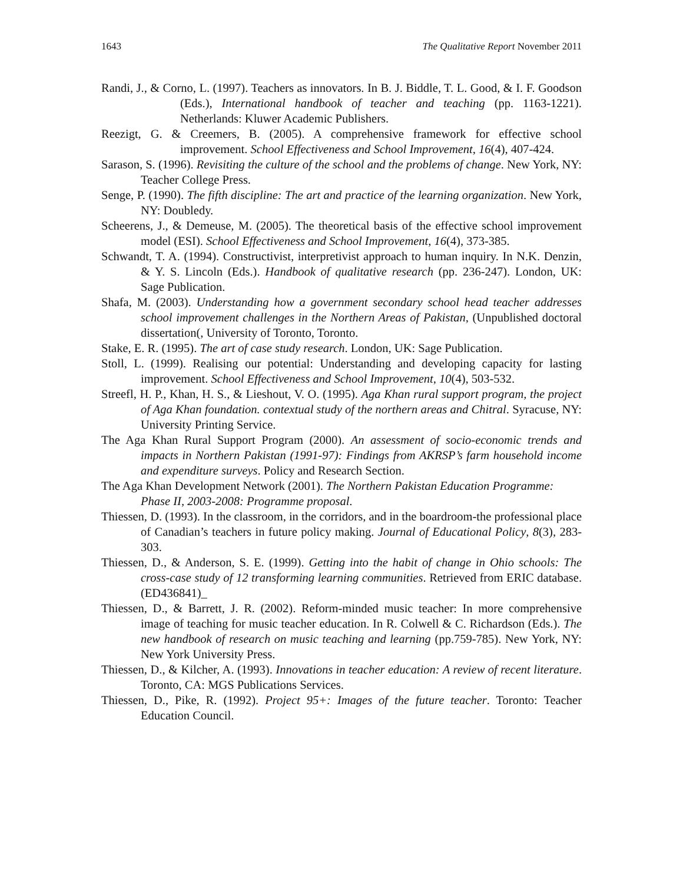1643 The Qualitative Report November 2011
Randi, J., & Corno, L. (1997). Teachers as innovators. In B. J. Biddle, T. L. Good, & I. F. Goodson (Eds.), International handbook of teacher and teaching (pp. 1163-1221). Netherlands: Kluwer Academic Publishers.
Reezigt, G. & Creemers, B. (2005). A comprehensive framework for effective school improvement. School Effectiveness and School Improvement, 16(4), 407-424.
Sarason, S. (1996). Revisiting the culture of the school and the problems of change. New York, NY: Teacher College Press.
Senge, P. (1990). The fifth discipline: The art and practice of the learning organization. New York, NY: Doubledy.
Scheerens, J., & Demeuse, M. (2005). The theoretical basis of the effective school improvement model (ESI). School Effectiveness and School Improvement, 16(4), 373-385.
Schwandt, T. A. (1994). Constructivist, interpretivist approach to human inquiry. In N.K. Denzin, & Y. S. Lincoln (Eds.). Handbook of qualitative research (pp. 236-247). London, UK: Sage Publication.
Shafa, M. (2003). Understanding how a government secondary school head teacher addresses school improvement challenges in the Northern Areas of Pakistan, (Unpublished doctoral dissertation(, University of Toronto, Toronto.
Stake, E. R. (1995). The art of case study research. London, UK: Sage Publication.
Stoll, L. (1999). Realising our potential: Understanding and developing capacity for lasting improvement. School Effectiveness and School Improvement, 10(4), 503-532.
Streefl, H. P., Khan, H. S., & Lieshout, V. O. (1995). Aga Khan rural support program, the project of Aga Khan foundation. contextual study of the northern areas and Chitral. Syracuse, NY: University Printing Service.
The Aga Khan Rural Support Program (2000). An assessment of socio-economic trends and impacts in Northern Pakistan (1991-97): Findings from AKRSP’s farm household income and expenditure surveys. Policy and Research Section.
The Aga Khan Development Network (2001). The Northern Pakistan Education Programme: Phase II, 2003-2008: Programme proposal.
Thiessen, D. (1993). In the classroom, in the corridors, and in the boardroom-the professional place of Canadian’s teachers in future policy making. Journal of Educational Policy, 8(3), 283-303.
Thiessen, D., & Anderson, S. E. (1999). Getting into the habit of change in Ohio schools: The cross-case study of 12 transforming learning communities. Retrieved from ERIC database. (ED436841)_
Thiessen, D., & Barrett, J. R. (2002). Reform-minded music teacher: In more comprehensive image of teaching for music teacher education. In R. Colwell & C. Richardson (Eds.). The new handbook of research on music teaching and learning (pp.759-785). New York, NY: New York University Press.
Thiessen, D., & Kilcher, A. (1993). Innovations in teacher education: A review of recent literature. Toronto, CA: MGS Publications Services.
Thiessen, D., Pike, R. (1992). Project 95+: Images of the future teacher. Toronto: Teacher Education Council.